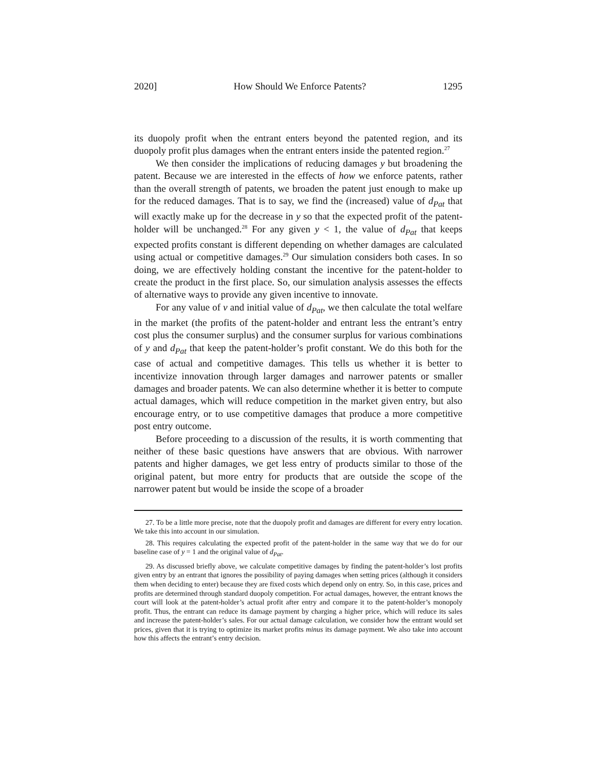2020] How Should We Enforce Patents? 1295
its duopoly profit when the entrant enters beyond the patented region, and its duopoly profit plus damages when the entrant enters inside the patented region.<sup>27</sup>
We then consider the implications of reducing damages y but broadening the patent. Because we are interested in the effects of how we enforce patents, rather than the overall strength of patents, we broaden the patent just enough to make up for the reduced damages. That is to say, we find the (increased) value of d<sub>Pat</sub> that will exactly make up for the decrease in y so that the expected profit of the patent-holder will be unchanged.<sup>28</sup> For any given y < 1, the value of d<sub>Pat</sub> that keeps expected profits constant is different depending on whether damages are calculated using actual or competitive damages.<sup>29</sup> Our simulation considers both cases. In so doing, we are effectively holding constant the incentive for the patent-holder to create the product in the first place. So, our simulation analysis assesses the effects of alternative ways to provide any given incentive to innovate.
For any value of v and initial value of d<sub>Pat</sub>, we then calculate the total welfare in the market (the profits of the patent-holder and entrant less the entrant’s entry cost plus the consumer surplus) and the consumer surplus for various combinations of y and d<sub>Pat</sub> that keep the patent-holder’s profit constant. We do this both for the case of actual and competitive damages. This tells us whether it is better to incentivize innovation through larger damages and narrower patents or smaller damages and broader patents. We can also determine whether it is better to compute actual damages, which will reduce competition in the market given entry, but also encourage entry, or to use competitive damages that produce a more competitive post entry outcome.
Before proceeding to a discussion of the results, it is worth commenting that neither of these basic questions have answers that are obvious. With narrower patents and higher damages, we get less entry of products similar to those of the original patent, but more entry for products that are outside the scope of the narrower patent but would be inside the scope of a broader
27. To be a little more precise, note that the duopoly profit and damages are different for every entry location. We take this into account in our simulation.
28. This requires calculating the expected profit of the patent-holder in the same way that we do for our baseline case of y = 1 and the original value of d<sub>Pat</sub>.
29. As discussed briefly above, we calculate competitive damages by finding the patent-holder’s lost profits given entry by an entrant that ignores the possibility of paying damages when setting prices (although it considers them when deciding to enter) because they are fixed costs which depend only on entry. So, in this case, prices and profits are determined through standard duopoly competition. For actual damages, however, the entrant knows the court will look at the patent-holder’s actual profit after entry and compare it to the patent-holder’s monopoly profit. Thus, the entrant can reduce its damage payment by charging a higher price, which will reduce its sales and increase the patent-holder’s sales. For our actual damage calculation, we consider how the entrant would set prices, given that it is trying to optimize its market profits minus its damage payment. We also take into account how this affects the entrant’s entry decision.